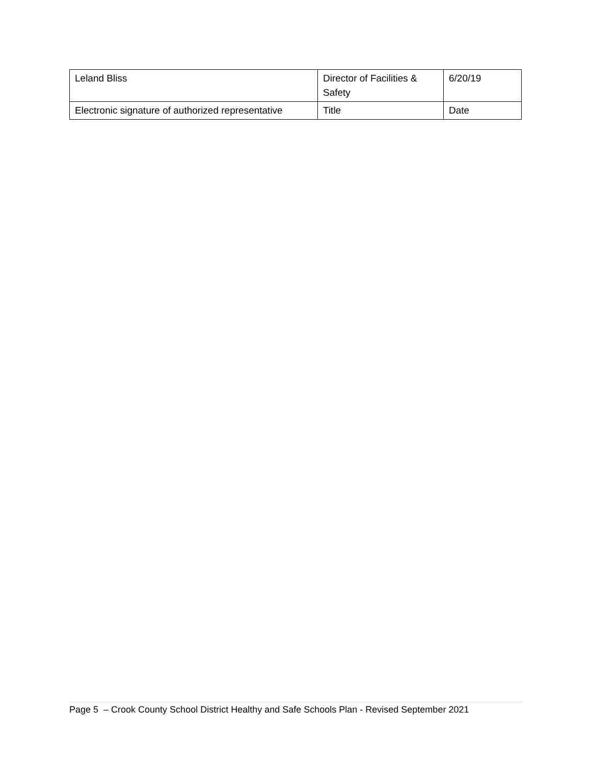| Leland Bliss | Director of Facilities & Safety | 6/20/19 |
| Electronic signature of authorized representative | Title | Date |
Page 5 – Crook County School District Healthy and Safe Schools Plan - Revised September 2021